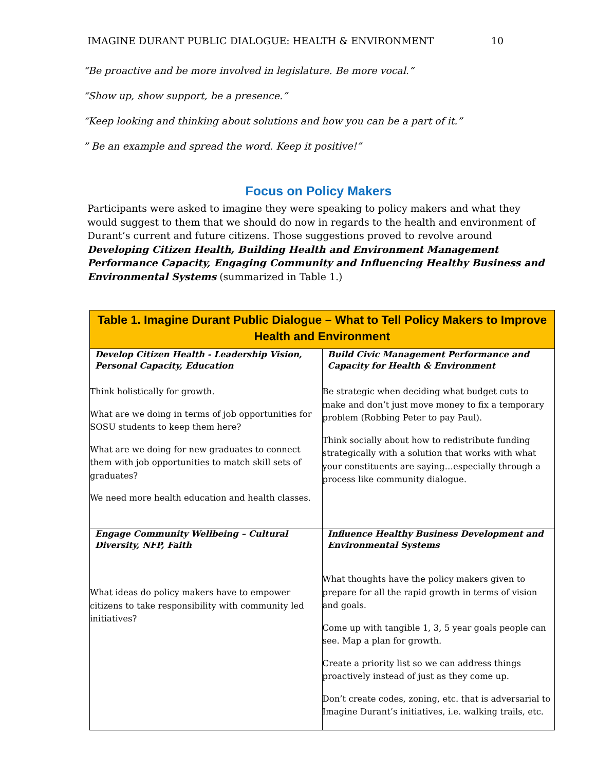IMAGINE DURANT PUBLIC DIALOGUE: HEALTH & ENVIRONMENT 10
“Be proactive and be more involved in legislature. Be more vocal.”
“Show up, show support, be a presence.”
“Keep looking and thinking about solutions and how you can be a part of it.”
” Be an example and spread the word. Keep it positive!”
Focus on Policy Makers
Participants were asked to imagine they were speaking to policy makers and what they would suggest to them that we should do now in regards to the health and environment of Durant’s current and future citizens. Those suggestions proved to revolve around Developing Citizen Health, Building Health and Environment Management Performance Capacity, Engaging Community and Influencing Healthy Business and Environmental Systems (summarized in Table 1.)
| Table 1. Imagine Durant Public Dialogue – What to Tell Policy Makers to Improve Health and Environment | |
| --- | --- |
| Develop Citizen Health - Leadership Vision, Personal Capacity, Education Think holistically for growth. What are we doing in terms of job opportunities for SOSU students to keep them here? What are we doing for new graduates to connect them with job opportunities to match skill sets of graduates? We need more health education and health classes. | Build Civic Management Performance and Capacity for Health & Environment Be strategic when deciding what budget cuts to make and don’t just move money to fix a temporary problem (Robbing Peter to pay Paul). Think socially about how to redistribute funding strategically with a solution that works with what your constituents are saying…especially through a process like community dialogue. |
| Engage Community Wellbeing – Cultural Diversity, NFP, Faith What ideas do policy makers have to empower citizens to take responsibility with community led initiatives? | Influence Healthy Business Development and Environmental Systems What thoughts have the policy makers given to prepare for all the rapid growth in terms of vision and goals. Come up with tangible 1, 3, 5 year goals people can see. Map a plan for growth. Create a priority list so we can address things proactively instead of just as they come up. Don’t create codes, zoning, etc. that is adversarial to Imagine Durant’s initiatives, i.e. walking trails, etc. |